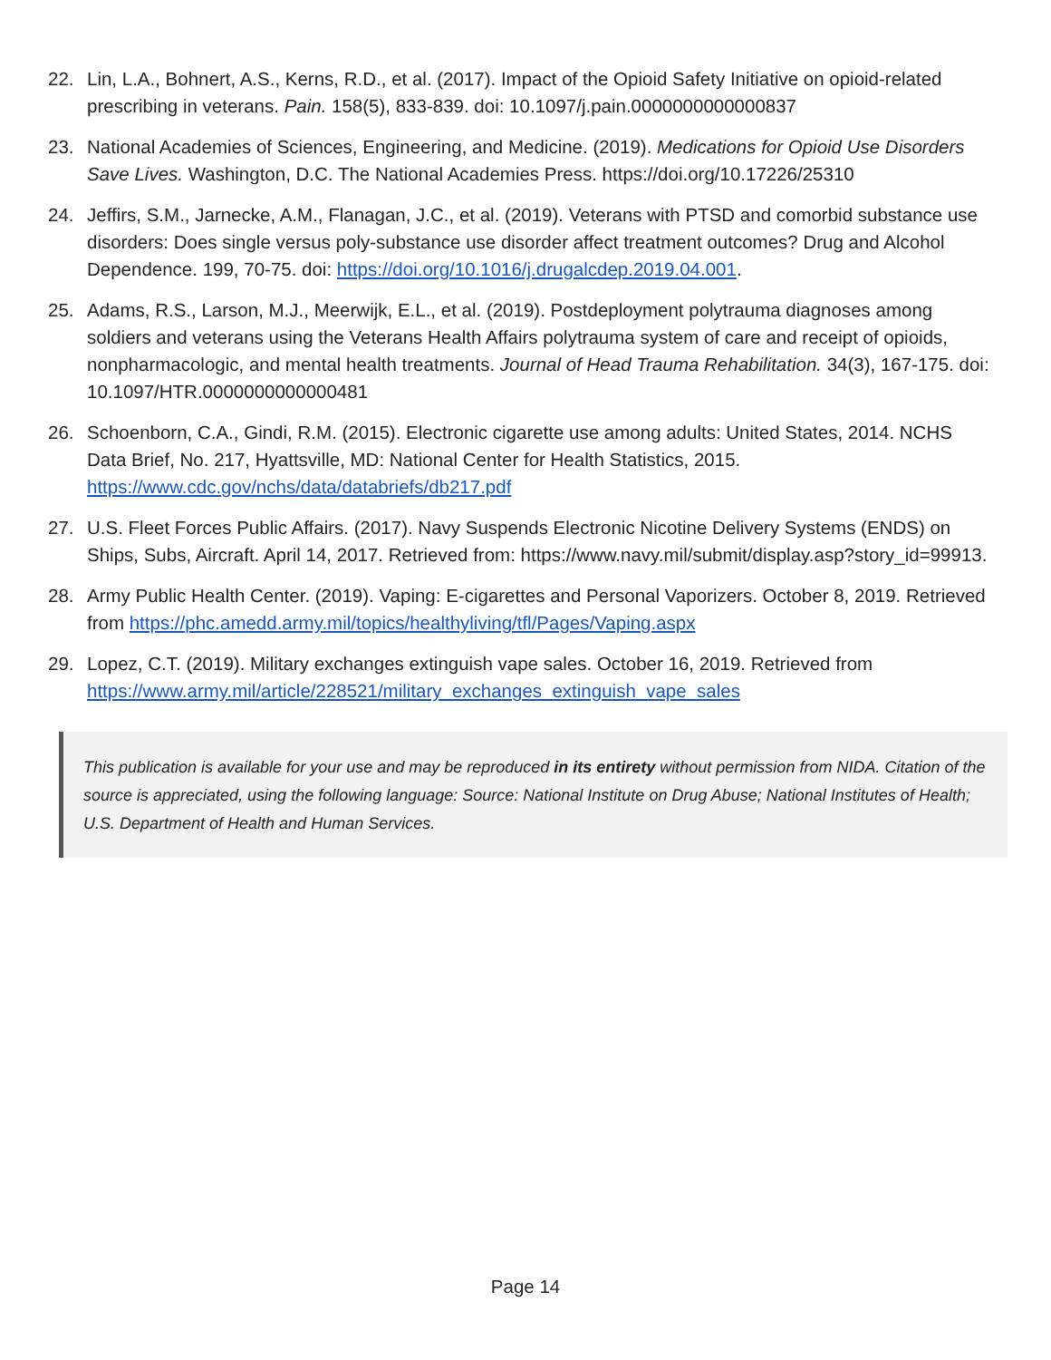22. Lin, L.A., Bohnert, A.S., Kerns, R.D., et al. (2017). Impact of the Opioid Safety Initiative on opioid-related prescribing in veterans. Pain. 158(5), 833-839. doi: 10.1097/j.pain.0000000000000837
23. National Academies of Sciences, Engineering, and Medicine. (2019). Medications for Opioid Use Disorders Save Lives. Washington, D.C. The National Academies Press. https://doi.org/10.17226/25310
24. Jeffirs, S.M., Jarnecke, A.M., Flanagan, J.C., et al. (2019). Veterans with PTSD and comorbid substance use disorders: Does single versus poly-substance use disorder affect treatment outcomes? Drug and Alcohol Dependence. 199, 70-75. doi: https://doi.org/10.1016/j.drugalcdep.2019.04.001.
25. Adams, R.S., Larson, M.J., Meerwijk, E.L., et al. (2019). Postdeployment polytrauma diagnoses among soldiers and veterans using the Veterans Health Affairs polytrauma system of care and receipt of opioids, nonpharmacologic, and mental health treatments. Journal of Head Trauma Rehabilitation. 34(3), 167-175. doi: 10.1097/HTR.0000000000000481
26. Schoenborn, C.A., Gindi, R.M. (2015). Electronic cigarette use among adults: United States, 2014. NCHS Data Brief, No. 217, Hyattsville, MD: National Center for Health Statistics, 2015. https://www.cdc.gov/nchs/data/databriefs/db217.pdf
27. U.S. Fleet Forces Public Affairs. (2017). Navy Suspends Electronic Nicotine Delivery Systems (ENDS) on Ships, Subs, Aircraft. April 14, 2017. Retrieved from: https://www.navy.mil/submit/display.asp?story_id=99913.
28. Army Public Health Center. (2019). Vaping: E-cigarettes and Personal Vaporizers. October 8, 2019. Retrieved from https://phc.amedd.army.mil/topics/healthyliving/tfl/Pages/Vaping.aspx
29. Lopez, C.T. (2019). Military exchanges extinguish vape sales. October 16, 2019. Retrieved from https://www.army.mil/article/228521/military_exchanges_extinguish_vape_sales
This publication is available for your use and may be reproduced in its entirety without permission from NIDA. Citation of the source is appreciated, using the following language: Source: National Institute on Drug Abuse; National Institutes of Health; U.S. Department of Health and Human Services.
Page 14